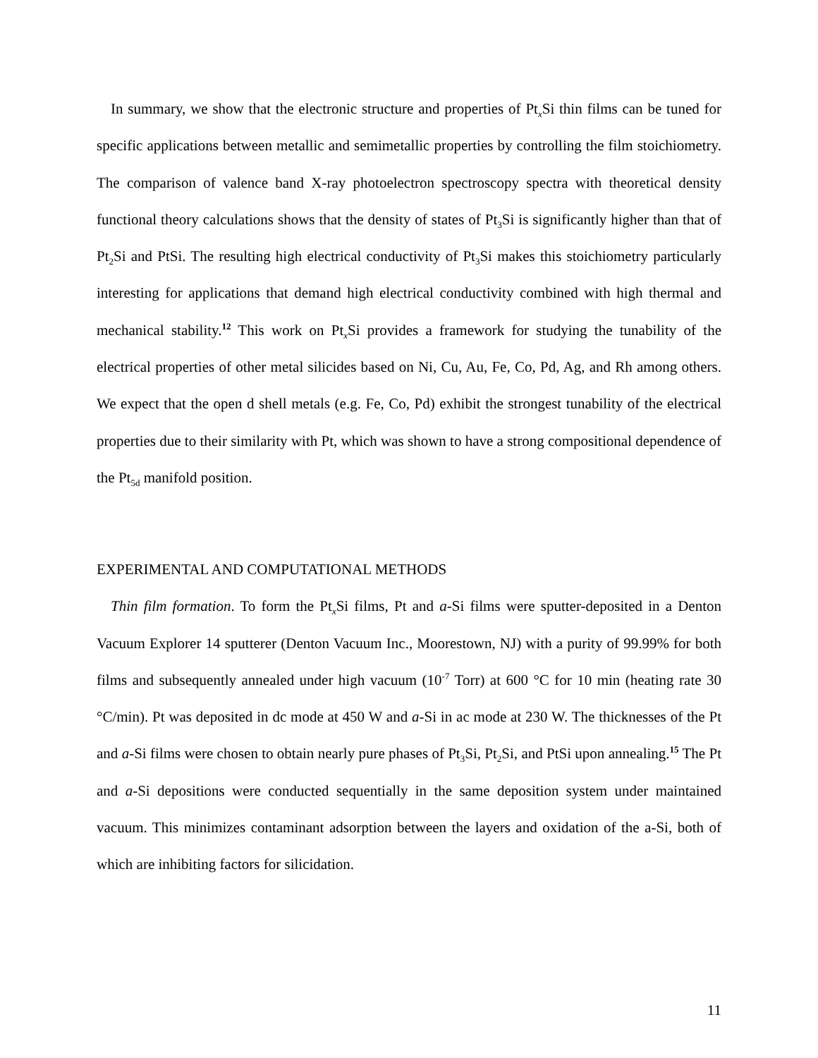In summary, we show that the electronic structure and properties of Pt<sub>x</sub>Si thin films can be tuned for specific applications between metallic and semimetallic properties by controlling the film stoichiometry. The comparison of valence band X-ray photoelectron spectroscopy spectra with theoretical density functional theory calculations shows that the density of states of Pt<sub>3</sub>Si is significantly higher than that of Pt<sub>2</sub>Si and PtSi. The resulting high electrical conductivity of Pt<sub>3</sub>Si makes this stoichiometry particularly interesting for applications that demand high electrical conductivity combined with high thermal and mechanical stability.<sup>12</sup> This work on Pt<sub>x</sub>Si provides a framework for studying the tunability of the electrical properties of other metal silicides based on Ni, Cu, Au, Fe, Co, Pd, Ag, and Rh among others. We expect that the open d shell metals (e.g. Fe, Co, Pd) exhibit the strongest tunability of the electrical properties due to their similarity with Pt, which was shown to have a strong compositional dependence of the Pt<sub>5d</sub> manifold position.
EXPERIMENTAL AND COMPUTATIONAL METHODS
Thin film formation. To form the Pt<sub>x</sub>Si films, Pt and a-Si films were sputter-deposited in a Denton Vacuum Explorer 14 sputterer (Denton Vacuum Inc., Moorestown, NJ) with a purity of 99.99% for both films and subsequently annealed under high vacuum (10<sup>-7</sup> Torr) at 600 °C for 10 min (heating rate 30 °C/min). Pt was deposited in dc mode at 450 W and a-Si in ac mode at 230 W. The thicknesses of the Pt and a-Si films were chosen to obtain nearly pure phases of Pt<sub>3</sub>Si, Pt<sub>2</sub>Si, and PtSi upon annealing.<sup>15</sup> The Pt and a-Si depositions were conducted sequentially in the same deposition system under maintained vacuum. This minimizes contaminant adsorption between the layers and oxidation of the a-Si, both of which are inhibiting factors for silicidation.
11